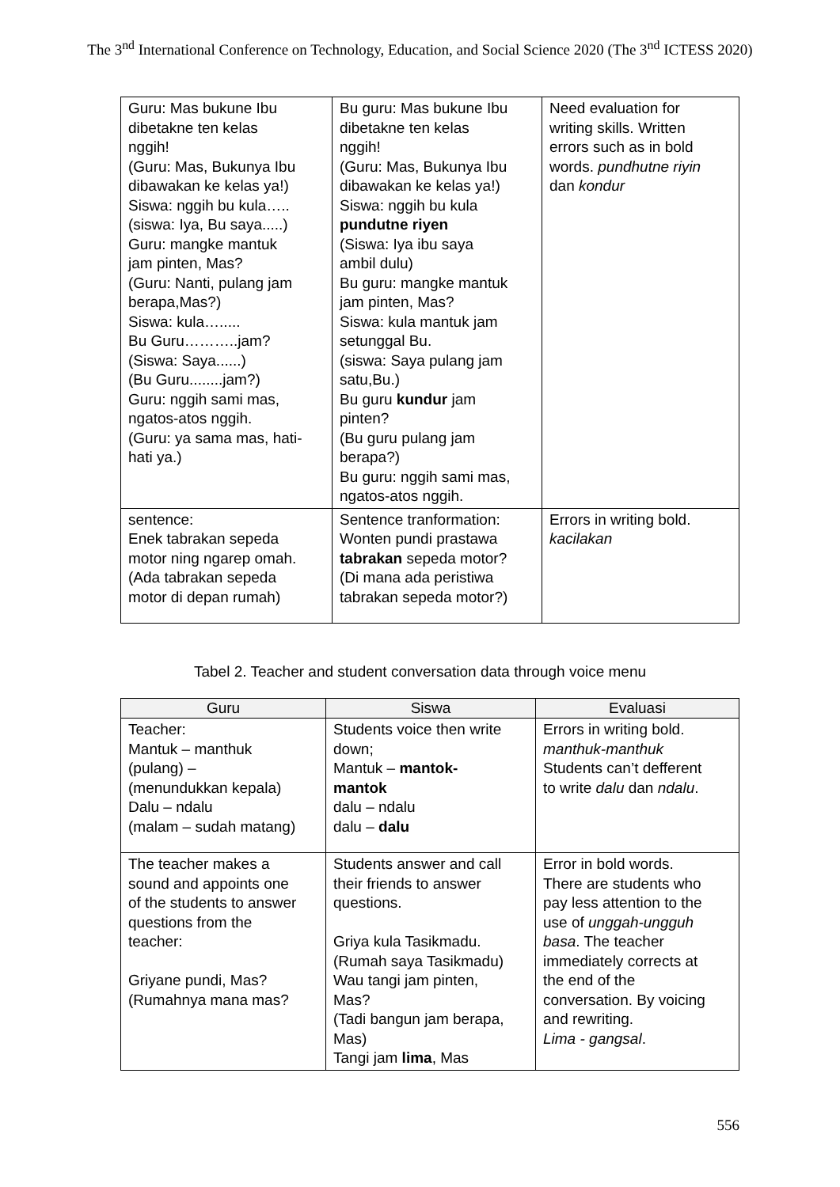The 3<sup>nd</sup> International Conference on Technology, Education, and Social Science 2020 (The 3<sup>nd</sup> ICTESS 2020)
| Guru: Mas bukune Ibu dibetakne ten kelas nggih! (Guru: Mas, Bukunya Ibu dibawakan ke kelas ya!) Siswa: nggih bu kula….. (siswa: Iya, Bu saya.....) Guru: mangke mantuk jam pinten, Mas? (Guru: Nanti, pulang jam berapa,Mas?) Siswa: kula…..... Bu Guru………..jam? (Siswa: Saya......) (Bu Guru........jam?) Guru: nggih sami mas, ngatos-atos nggih. (Guru: ya sama mas, hati- hati ya.) | Bu guru: Mas bukune Ibu dibetakne ten kelas nggih! (Guru: Mas, Bukunya Ibu dibawakan ke kelas ya!) Siswa: nggih bu kula pundutne riyen (Siswa: Iya ibu saya ambil dulu) Bu guru: mangke mantuk jam pinten, Mas? Siswa: kula mantuk jam setunggal Bu. (siswa: Saya pulang jam satu,Bu.) Bu guru kundur jam pinten? (Bu guru pulang jam berapa?) Bu guru: nggih sami mas, ngatos-atos nggih. | Need evaluation for writing skills. Written errors such as in bold words. pundhutne riyin dan kondur |
| sentence: Enek tabrakan sepeda motor ning ngarep omah. (Ada tabrakan sepeda motor di depan rumah) | Sentence tranformation: Wonten pundi prastawa tabrakan sepeda motor? (Di mana ada peristiwa tabrakan sepeda motor?) | Errors in writing bold. kacilakan |
Tabel 2. Teacher and student conversation data through voice menu
| Guru | Siswa | Evaluasi |
| --- | --- | --- |
| Teacher: Mantuk – manthuk (pulang) – (menundukkan kepala) Dalu – ndalu (malam – sudah matang) | Students voice then write down; Mantuk – mantok- mantok dalu – ndalu dalu – dalu | Errors in writing bold. manthuk-manthuk Students can’t defferent to write dalu dan ndalu . |
| The teacher makes a sound and appoints one of the students to answer questions from the teacher: Griyane pundi, Mas? (Rumahnya mana mas? | Students answer and call their friends to answer questions. Griya kula Tasikmadu. (Rumah saya Tasikmadu) Wau tangi jam pinten, Mas? (Tadi bangun jam berapa, Mas) Tangi jam lima , Mas | Error in bold words. There are students who pay less attention to the use of unggah-ungguh basa . The teacher immediately corrects at the end of the conversation. By voicing and rewriting. Lima - gangsal . |
556